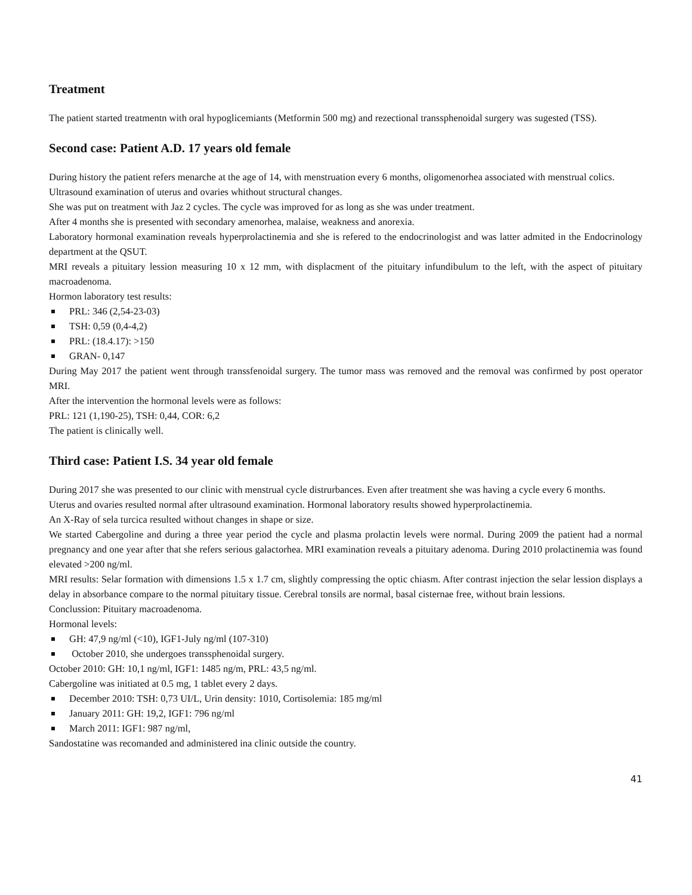Treatment
The patient started treatmentn with oral hypoglicemiants (Metformin 500 mg) and rezectional transsphenoidal surgery was sugested (TSS).
Second case: Patient A.D. 17 years old female
During history the patient refers menarche at the age of 14, with menstruation every 6 months, oligomenorhea associated with menstrual colics.
Ultrasound examination of uterus and ovaries whithout structural changes.
She was put on treatment with Jaz 2 cycles. The cycle was improved for as long as she was under treatment.
After 4 months she is presented with secondary amenorhea, malaise, weakness and anorexia.
Laboratory hormonal examination reveals hyperprolactinemia and she is refered to the endocrinologist and was latter admited in the Endocrinology department at the QSUT.
MRI reveals a pituitary lession measuring 10 x 12 mm, with displacment of the pituitary infundibulum to the left, with the aspect of pituitary macroadenoma.
Hormon laboratory test results:
PRL: 346 (2,54-23-03)
TSH: 0,59 (0,4-4,2)
PRL: (18.4.17): >150
GRAN- 0,147
During May 2017 the patient went through transsfenoidal surgery. The tumor mass was removed and the removal was confirmed by post operator MRI.
After the intervention the hormonal levels were as follows:
PRL: 121 (1,190-25), TSH: 0,44, COR: 6,2
The patient is clinically well.
Third case: Patient I.S. 34 year old female
During 2017 she was presented to our clinic with menstrual cycle distrurbances. Even after treatment she was having a cycle every 6 months.
Uterus and ovaries resulted normal after ultrasound examination. Hormonal laboratory results showed hyperprolactinemia.
An X-Ray of sela turcica resulted without changes in shape or size.
We started Cabergoline and during a three year period the cycle and plasma prolactin levels were normal. During 2009 the patient had a normal pregnancy and one year after that she refers serious galactorhea. MRI examination reveals a pituitary adenoma. During 2010 prolactinemia was found elevated >200 ng/ml.
MRI results: Selar formation with dimensions 1.5 x 1.7 cm, slightly compressing the optic chiasm. After contrast injection the selar lession displays a delay in absorbance compare to the normal pituitary tissue. Cerebral tonsils are normal, basal cisternae free, without brain lessions.
Conclussion: Pituitary macroadenoma.
Hormonal levels:
GH: 47,9 ng/ml (<10), IGF1-July ng/ml (107-310)
October 2010, she undergoes transsphenoidal surgery.
October 2010: GH: 10,1 ng/ml, IGF1: 1485 ng/m, PRL: 43,5 ng/ml.
Cabergoline was initiated at 0.5 mg, 1 tablet every 2 days.
December 2010: TSH: 0,73 UI/L, Urin density: 1010, Cortisolemia: 185 mg/ml
January 2011: GH: 19,2, IGF1: 796 ng/ml
March 2011: IGF1: 987 ng/ml,
Sandostatine was recomanded and administered ina clinic outside the country.
41